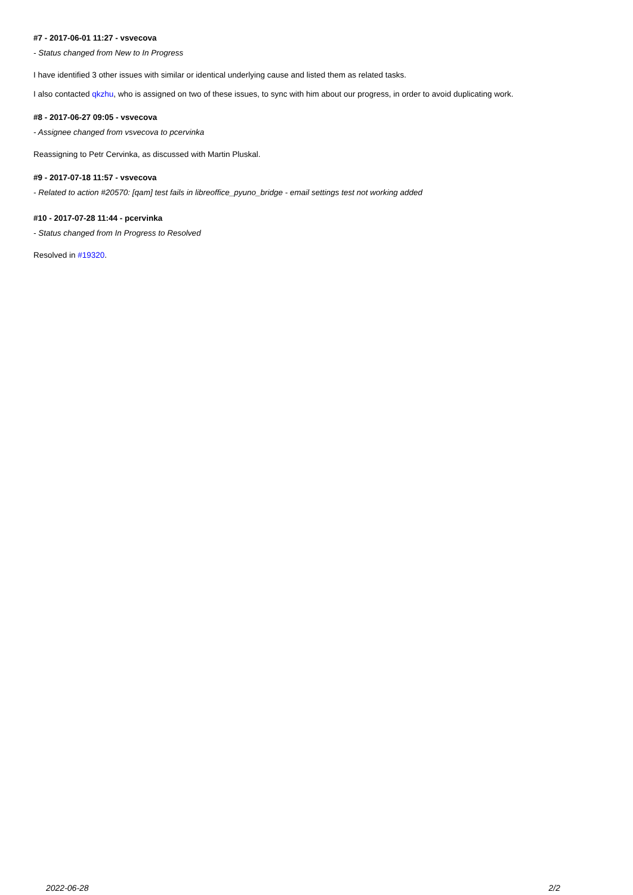#7 - 2017-06-01 11:27 - vsvecova
- Status changed from New to In Progress
I have identified 3 other issues with similar or identical underlying cause and listed them as related tasks.
I also contacted qkzhu, who is assigned on two of these issues, to sync with him about our progress, in order to avoid duplicating work.
#8 - 2017-06-27 09:05 - vsvecova
- Assignee changed from vsvecova to pcervinka
Reassigning to Petr Cervinka, as discussed with Martin Pluskal.
#9 - 2017-07-18 11:57 - vsvecova
- Related to action #20570: [qam] test fails in libreoffice_pyuno_bridge - email settings test not working added
#10 - 2017-07-28 11:44 - pcervinka
- Status changed from In Progress to Resolved
Resolved in #19320.
2022-06-28 2/2